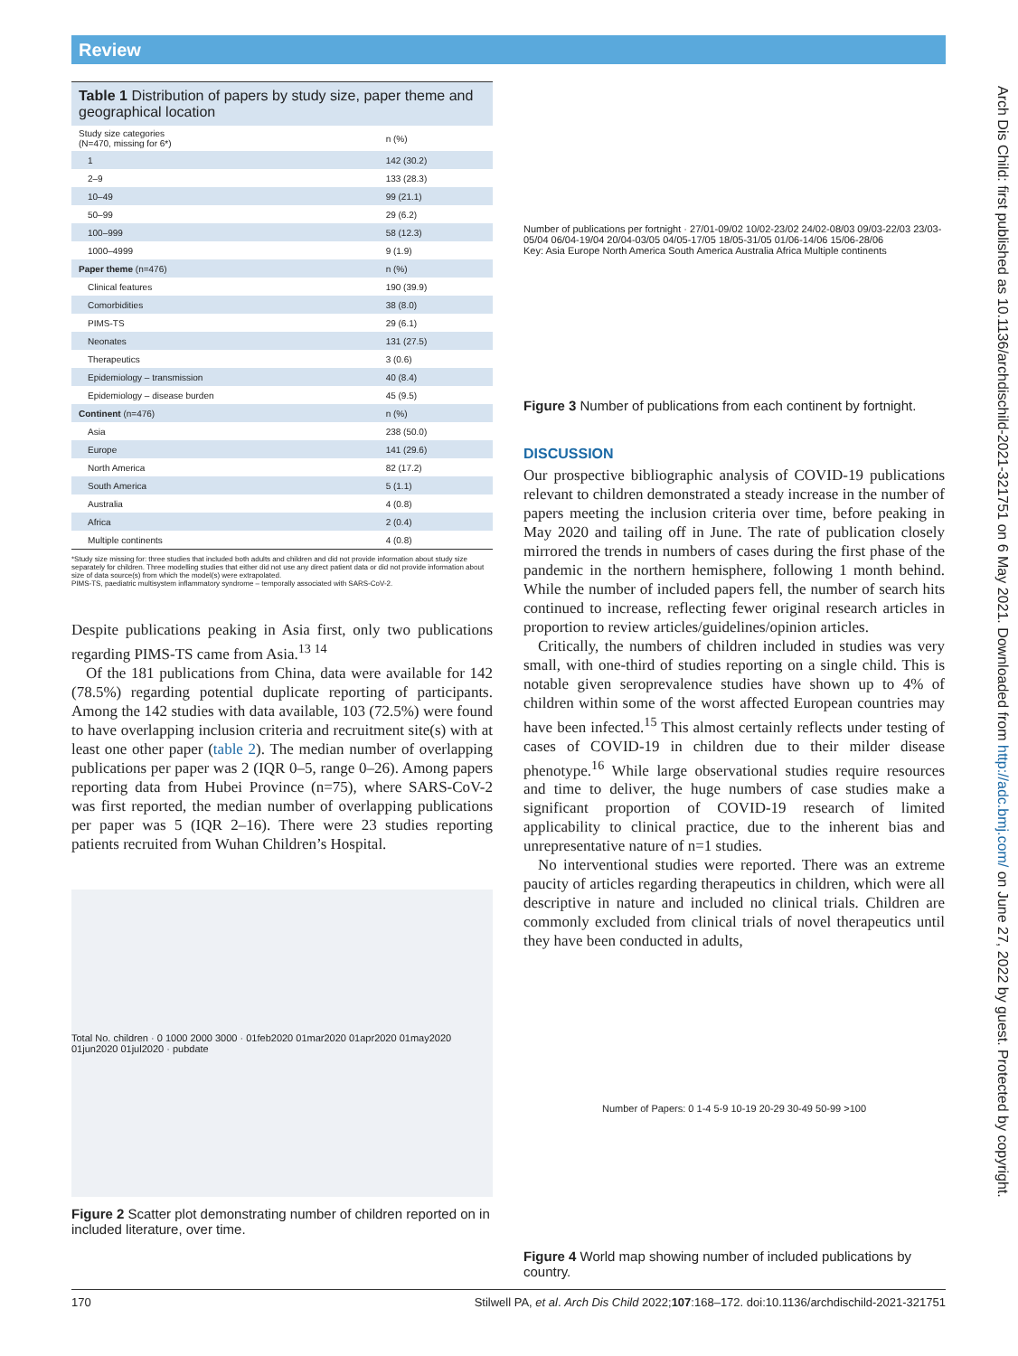Review
Table 1 Distribution of papers by study size, paper theme and geographical location
| Study size categories (N=470, missing for 6*) | n (%) |
| --- | --- |
| 1 | 142 (30.2) |
| 2–9 | 133 (28.3) |
| 10–49 | 99 (21.1) |
| 50–99 | 29 (6.2) |
| 100–999 | 58 (12.3) |
| 1000–4999 | 9 (1.9) |
| Paper theme (n=476) | n (%) |
| Clinical features | 190 (39.9) |
| Comorbidities | 38 (8.0) |
| PIMS-TS | 29 (6.1) |
| Neonates | 131 (27.5) |
| Therapeutics | 3 (0.6) |
| Epidemiology – transmission | 40 (8.4) |
| Epidemiology – disease burden | 45 (9.5) |
| Continent (n=476) | n (%) |
| Asia | 238 (50.0) |
| Europe | 141 (29.6) |
| North America | 82 (17.2) |
| South America | 5 (1.1) |
| Australia | 4 (0.8) |
| Africa | 2 (0.4) |
| Multiple continents | 4 (0.8) |
*Study size missing for: three studies that included both adults and children and did not provide information about study size separately for children. Three modelling studies that either did not use any direct patient data or did not provide information about size of data source(s) from which the model(s) were extrapolated.
PIMS-TS, paediatric multisystem inflammatory syndrome – temporally associated with SARS-CoV-2.
Despite publications peaking in Asia first, only two publications regarding PIMS-TS came from Asia.<sup>13 14</sup>
Of the 181 publications from China, data were available for 142 (78.5%) regarding potential duplicate reporting of participants. Among the 142 studies with data available, 103 (72.5%) were found to have overlapping inclusion criteria and recruitment site(s) with at least one other paper (table 2). The median number of overlapping publications per paper was 2 (IQR 0–5, range 0–26). Among papers reporting data from Hubei Province (n=75), where SARS-CoV-2 was first reported, the median number of overlapping publications per paper was 5 (IQR 2–16). There were 23 studies reporting patients recruited from Wuhan Children’s Hospital.
Total No. children · 0 1000 2000 3000 · 01feb2020 01mar2020 01apr2020 01may2020 01jun2020 01jul2020 · pubdate
Figure 2 Scatter plot demonstrating number of children reported on in included literature, over time.
Number of publications per fortnight · 27/01-09/02 10/02-23/02 24/02-08/03 09/03-22/03 23/03-05/04 06/04-19/04 20/04-03/05 04/05-17/05 18/05-31/05 01/06-14/06 15/06-28/06
Key: Asia Europe North America South America Australia Africa Multiple continents
Figure 3 Number of publications from each continent by fortnight.
DISCUSSION
Our prospective bibliographic analysis of COVID-19 publications relevant to children demonstrated a steady increase in the number of papers meeting the inclusion criteria over time, before peaking in May 2020 and tailing off in June. The rate of publication closely mirrored the trends in numbers of cases during the first phase of the pandemic in the northern hemisphere, following 1 month behind. While the number of included papers fell, the number of search hits continued to increase, reflecting fewer original research articles in proportion to review articles/guidelines/opinion articles.
Critically, the numbers of children included in studies was very small, with one-third of studies reporting on a single child. This is notable given seroprevalence studies have shown up to 4% of children within some of the worst affected European countries may have been infected.<sup>15</sup> This almost certainly reflects under testing of cases of COVID-19 in children due to their milder disease phenotype.<sup>16</sup> While large observational studies require resources and time to deliver, the huge numbers of case studies make a significant proportion of COVID-19 research of limited applicability to clinical practice, due to the inherent bias and unrepresentative nature of n=1 studies.
No interventional studies were reported. There was an extreme paucity of articles regarding therapeutics in children, which were all descriptive in nature and included no clinical trials. Children are commonly excluded from clinical trials of novel therapeutics until they have been conducted in adults,
Number of Papers: 0 1-4 5-9 10-19 20-29 30-49 50-99 >100
Figure 4 World map showing number of included publications by country.
Arch Dis Child: first published as 10.1136/archdischild-2021-321751 on 6 May 2021. Downloaded from http://adc.bmj.com/ on June 27, 2022 by guest. Protected by copyright.
170 Stilwell PA, et al. Arch Dis Child 2022;107:168–172. doi:10.1136/archdischild-2021-321751